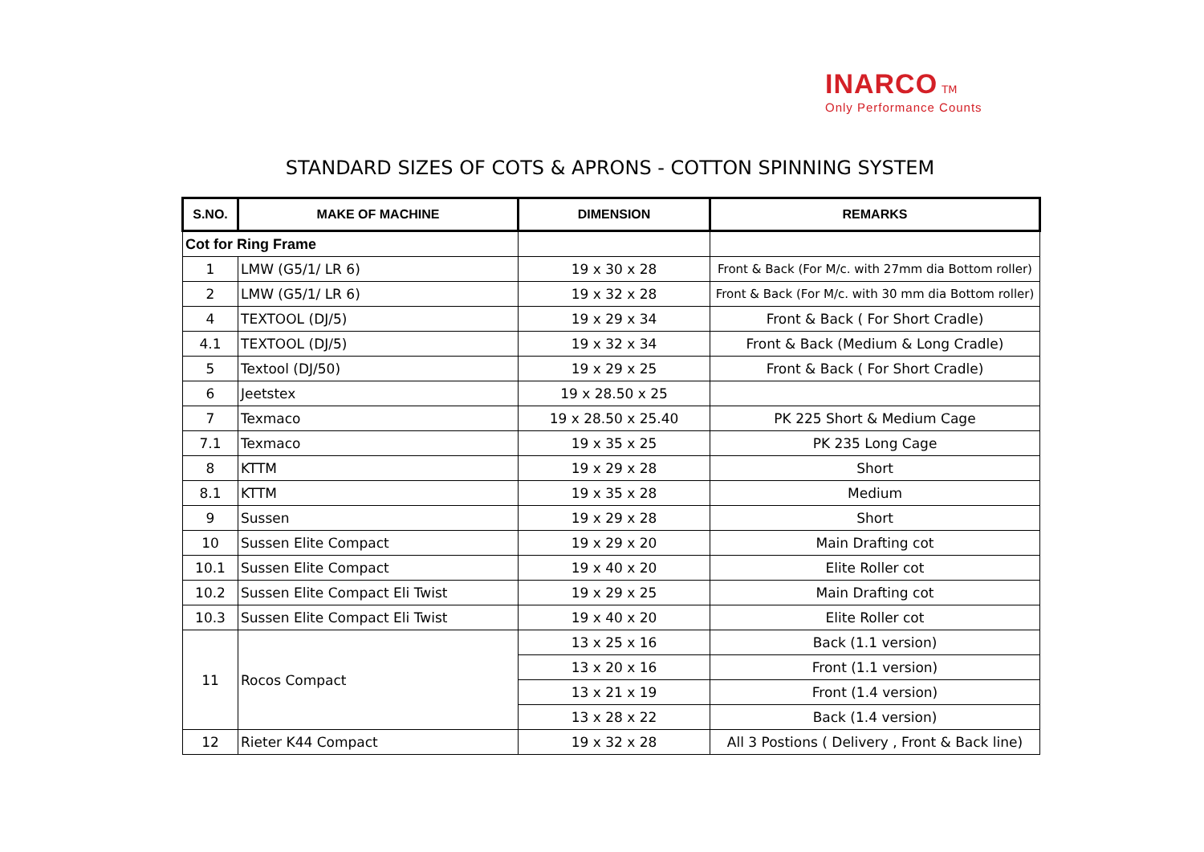INARCO TM
Only Performance Counts
STANDARD SIZES OF COTS & APRONS - COTTON SPINNING SYSTEM
| S.NO. | MAKE OF MACHINE | DIMENSION | REMARKS |
| --- | --- | --- | --- |
| Cot for Ring Frame | | | |
| 1 | LMW (G5/1/ LR 6) | 19 x 30 x 28 | Front & Back (For M/c. with 27mm dia Bottom roller) |
| 2 | LMW (G5/1/ LR 6) | 19 x 32 x 28 | Front & Back (For M/c. with 30 mm dia Bottom roller) |
| 4 | TEXTOOL (DJ/5) | 19 x 29 x 34 | Front & Back ( For Short Cradle) |
| 4.1 | TEXTOOL (DJ/5) | 19 x 32 x 34 | Front & Back (Medium & Long Cradle) |
| 5 | Textool (DJ/50) | 19 x 29 x 25 | Front & Back ( For Short Cradle) |
| 6 | Jeetstex | 19 x 28.50 x 25 | |
| 7 | Texmaco | 19 x 28.50 x 25.40 | PK 225 Short & Medium Cage |
| 7.1 | Texmaco | 19 x 35 x 25 | PK 235 Long Cage |
| 8 | KTTM | 19 x 29 x 28 | Short |
| 8.1 | KTTM | 19 x 35 x 28 | Medium |
| 9 | Sussen | 19 x 29 x 28 | Short |
| 10 | Sussen Elite Compact | 19 x 29 x 20 | Main Drafting cot |
| 10.1 | Sussen Elite Compact | 19 x 40 x 20 | Elite Roller cot |
| 10.2 | Sussen Elite Compact Eli Twist | 19 x 29 x 25 | Main Drafting cot |
| 10.3 | Sussen Elite Compact Eli Twist | 19 x 40 x 20 | Elite Roller cot |
| 11 | Rocos Compact | 13 x 25 x 16 | Back (1.1 version) |
| | | 13 x 20 x 16 | Front (1.1 version) |
| | | 13 x 21 x 19 | Front (1.4 version) |
| | | 13 x 28 x 22 | Back (1.4 version) |
| 12 | Rieter K44 Compact | 19 x 32 x 28 | All 3 Postions ( Delivery , Front & Back line) |